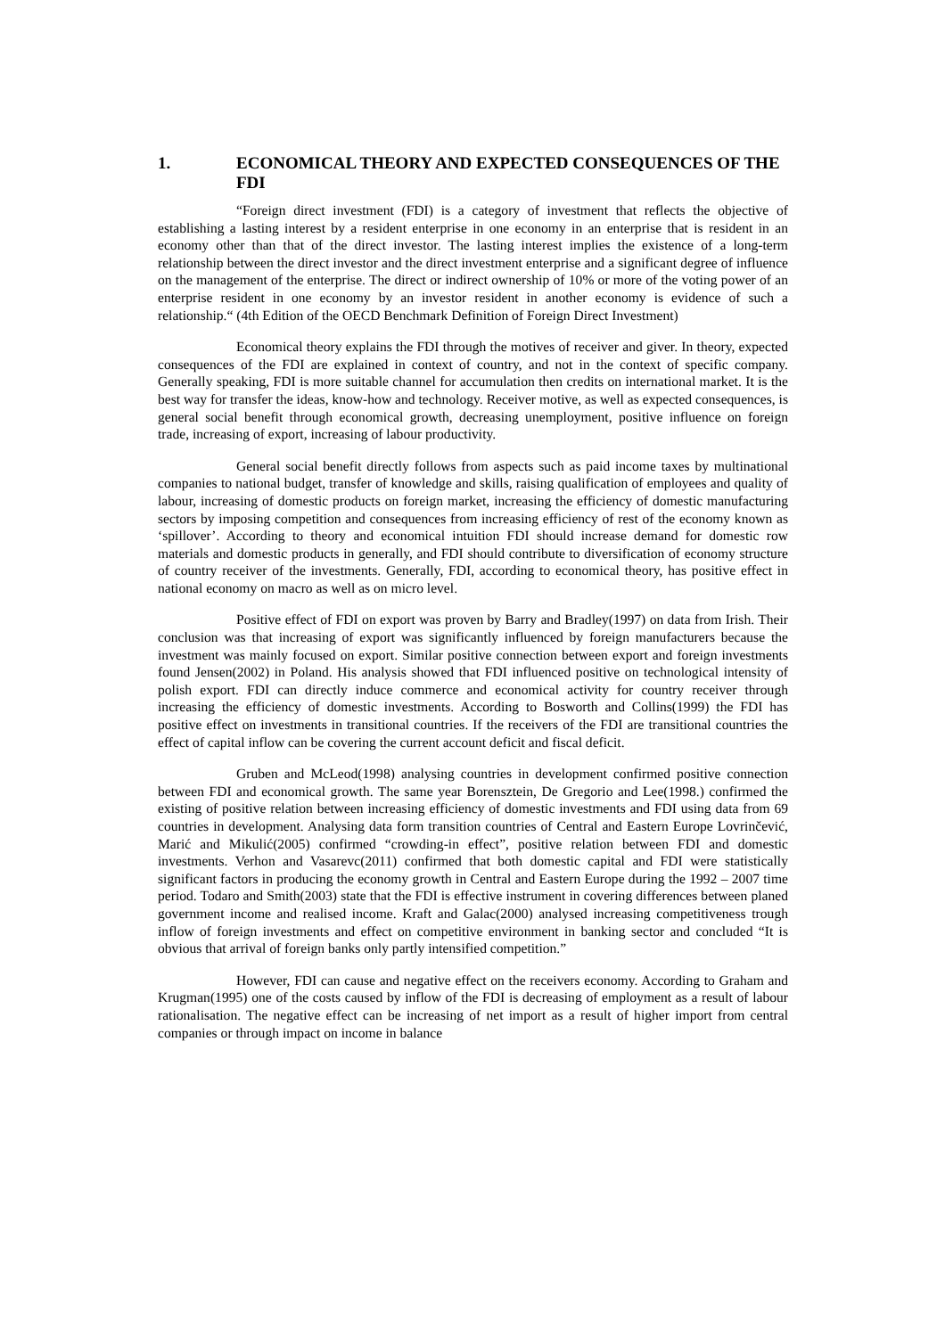1. ECONOMICAL THEORY AND EXPECTED CONSEQUENCES OF THE FDI
“Foreign direct investment (FDI) is a category of investment that reflects the objective of establishing a lasting interest by a resident enterprise in one economy in an enterprise that is resident in an economy other than that of the direct investor. The lasting interest implies the existence of a long-term relationship between the direct investor and the direct investment enterprise and a significant degree of influence on the management of the enterprise. The direct or indirect ownership of 10% or more of the voting power of an enterprise resident in one economy by an investor resident in another economy is evidence of such a relationship.“ (4th Edition of the OECD Benchmark Definition of Foreign Direct Investment)
Economical theory explains the FDI through the motives of receiver and giver. In theory, expected consequences of the FDI are explained in context of country, and not in the context of specific company. Generally speaking, FDI is more suitable channel for accumulation then credits on international market. It is the best way for transfer the ideas, know-how and technology. Receiver motive, as well as expected consequences, is general social benefit through economical growth, decreasing unemployment, positive influence on foreign trade, increasing of export, increasing of labour productivity.
General social benefit directly follows from aspects such as paid income taxes by multinational companies to national budget, transfer of knowledge and skills, raising qualification of employees and quality of labour, increasing of domestic products on foreign market, increasing the efficiency of domestic manufacturing sectors by imposing competition and consequences from increasing efficiency of rest of the economy known as ‘spillover’. According to theory and economical intuition FDI should increase demand for domestic row materials and domestic products in generally, and FDI should contribute to diversification of economy structure of country receiver of the investments. Generally, FDI, according to economical theory, has positive effect in national economy on macro as well as on micro level.
Positive effect of FDI on export was proven by Barry and Bradley(1997) on data from Irish. Their conclusion was that increasing of export was significantly influenced by foreign manufacturers because the investment was mainly focused on export. Similar positive connection between export and foreign investments found Jensen(2002) in Poland. His analysis showed that FDI influenced positive on technological intensity of polish export. FDI can directly induce commerce and economical activity for country receiver through increasing the efficiency of domestic investments. According to Bosworth and Collins(1999) the FDI has positive effect on investments in transitional countries. If the receivers of the FDI are transitional countries the effect of capital inflow can be covering the current account deficit and fiscal deficit.
Gruben and McLeod(1998) analysing countries in development confirmed positive connection between FDI and economical growth. The same year Borensztein, De Gregorio and Lee(1998.) confirmed the existing of positive relation between increasing efficiency of domestic investments and FDI using data from 69 countries in development. Analysing data form transition countries of Central and Eastern Europe Lovrinčević, Marić and Mikulić(2005) confirmed “crowding-in effect”, positive relation between FDI and domestic investments. Verhon and Vasarevc(2011) confirmed that both domestic capital and FDI were statistically significant factors in producing the economy growth in Central and Eastern Europe during the 1992 – 2007 time period. Todaro and Smith(2003) state that the FDI is effective instrument in covering differences between planed government income and realised income. Kraft and Galac(2000) analysed increasing competitiveness trough inflow of foreign investments and effect on competitive environment in banking sector and concluded “It is obvious that arrival of foreign banks only partly intensified competition.”
However, FDI can cause and negative effect on the receivers economy. According to Graham and Krugman(1995) one of the costs caused by inflow of the FDI is decreasing of employment as a result of labour rationalisation. The negative effect can be increasing of net import as a result of higher import from central companies or through impact on income in balance